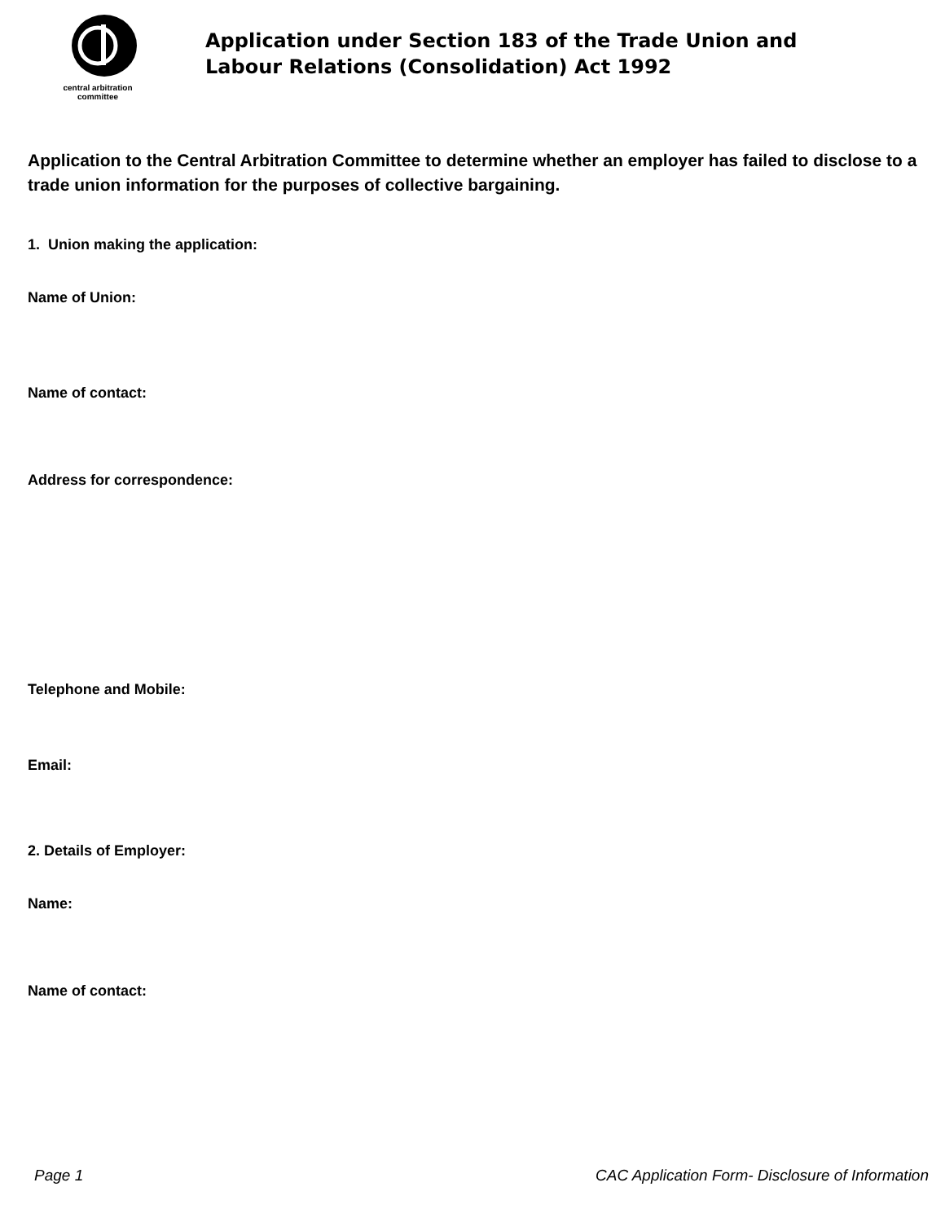central arbitration
committee
Application under Section 183 of the Trade Union and
Labour Relations (Consolidation) Act 1992
Application to the Central Arbitration Committee to determine whether an employer has failed to disclose to a trade union information for the purposes of collective bargaining.
1. Union making the application:
Name of Union:
Name of contact:
Address for correspondence:
Telephone and Mobile:
Email:
2. Details of Employer:
Name:
Name of contact:
Page 1 CAC Application Form- Disclosure of Information